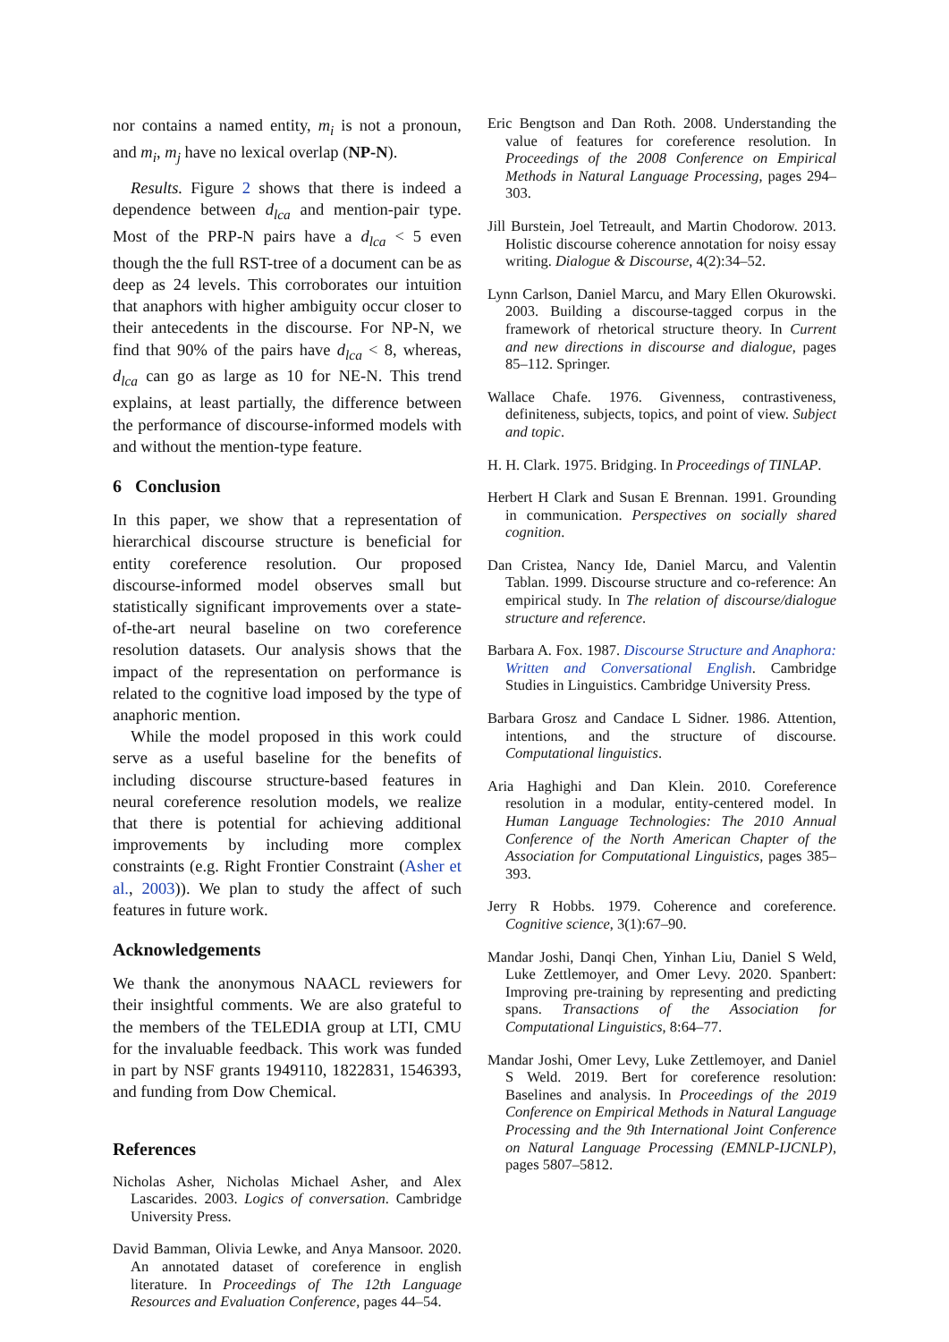nor contains a named entity, m<sub>i</sub> is not a pronoun, and m<sub>i</sub>, m<sub>j</sub> have no lexical overlap (NP-N).
Results. Figure 2 shows that there is indeed a dependence between d<sub>lca</sub> and mention-pair type. Most of the PRP-N pairs have a d<sub>lca</sub> < 5 even though the the full RST-tree of a document can be as deep as 24 levels. This corroborates our intuition that anaphors with higher ambiguity occur closer to their antecedents in the discourse. For NP-N, we find that 90% of the pairs have d<sub>lca</sub> < 8, whereas, d<sub>lca</sub> can go as large as 10 for NE-N. This trend explains, at least partially, the difference between the performance of discourse-informed models with and without the mention-type feature.
6 Conclusion
In this paper, we show that a representation of hierarchical discourse structure is beneficial for entity coreference resolution. Our proposed discourse-informed model observes small but statistically significant improvements over a state-of-the-art neural baseline on two coreference resolution datasets. Our analysis shows that the impact of the representation on performance is related to the cognitive load imposed by the type of anaphoric mention.
While the model proposed in this work could serve as a useful baseline for the benefits of including discourse structure-based features in neural coreference resolution models, we realize that there is potential for achieving additional improvements by including more complex constraints (e.g. Right Frontier Constraint (Asher et al., 2003)). We plan to study the affect of such features in future work.
Acknowledgements
We thank the anonymous NAACL reviewers for their insightful comments. We are also grateful to the members of the TELEDIA group at LTI, CMU for the invaluable feedback. This work was funded in part by NSF grants 1949110, 1822831, 1546393, and funding from Dow Chemical.
References
Nicholas Asher, Nicholas Michael Asher, and Alex Lascarides. 2003. Logics of conversation. Cambridge University Press.
David Bamman, Olivia Lewke, and Anya Mansoor. 2020. An annotated dataset of coreference in english literature. In Proceedings of The 12th Language Resources and Evaluation Conference, pages 44–54.
Eric Bengtson and Dan Roth. 2008. Understanding the value of features for coreference resolution. In Proceedings of the 2008 Conference on Empirical Methods in Natural Language Processing, pages 294–303.
Jill Burstein, Joel Tetreault, and Martin Chodorow. 2013. Holistic discourse coherence annotation for noisy essay writing. Dialogue & Discourse, 4(2):34–52.
Lynn Carlson, Daniel Marcu, and Mary Ellen Okurowski. 2003. Building a discourse-tagged corpus in the framework of rhetorical structure theory. In Current and new directions in discourse and dialogue, pages 85–112. Springer.
Wallace Chafe. 1976. Givenness, contrastiveness, definiteness, subjects, topics, and point of view. Subject and topic.
H. H. Clark. 1975. Bridging. In Proceedings of TINLAP.
Herbert H Clark and Susan E Brennan. 1991. Grounding in communication. Perspectives on socially shared cognition.
Dan Cristea, Nancy Ide, Daniel Marcu, and Valentin Tablan. 1999. Discourse structure and co-reference: An empirical study. In The relation of discourse/dialogue structure and reference.
Barbara A. Fox. 1987. Discourse Structure and Anaphora: Written and Conversational English. Cambridge Studies in Linguistics. Cambridge University Press.
Barbara Grosz and Candace L Sidner. 1986. Attention, intentions, and the structure of discourse. Computational linguistics.
Aria Haghighi and Dan Klein. 2010. Coreference resolution in a modular, entity-centered model. In Human Language Technologies: The 2010 Annual Conference of the North American Chapter of the Association for Computational Linguistics, pages 385–393.
Jerry R Hobbs. 1979. Coherence and coreference. Cognitive science, 3(1):67–90.
Mandar Joshi, Danqi Chen, Yinhan Liu, Daniel S Weld, Luke Zettlemoyer, and Omer Levy. 2020. Spanbert: Improving pre-training by representing and predicting spans. Transactions of the Association for Computational Linguistics, 8:64–77.
Mandar Joshi, Omer Levy, Luke Zettlemoyer, and Daniel S Weld. 2019. Bert for coreference resolution: Baselines and analysis. In Proceedings of the 2019 Conference on Empirical Methods in Natural Language Processing and the 9th International Joint Conference on Natural Language Processing (EMNLP-IJCNLP), pages 5807–5812.